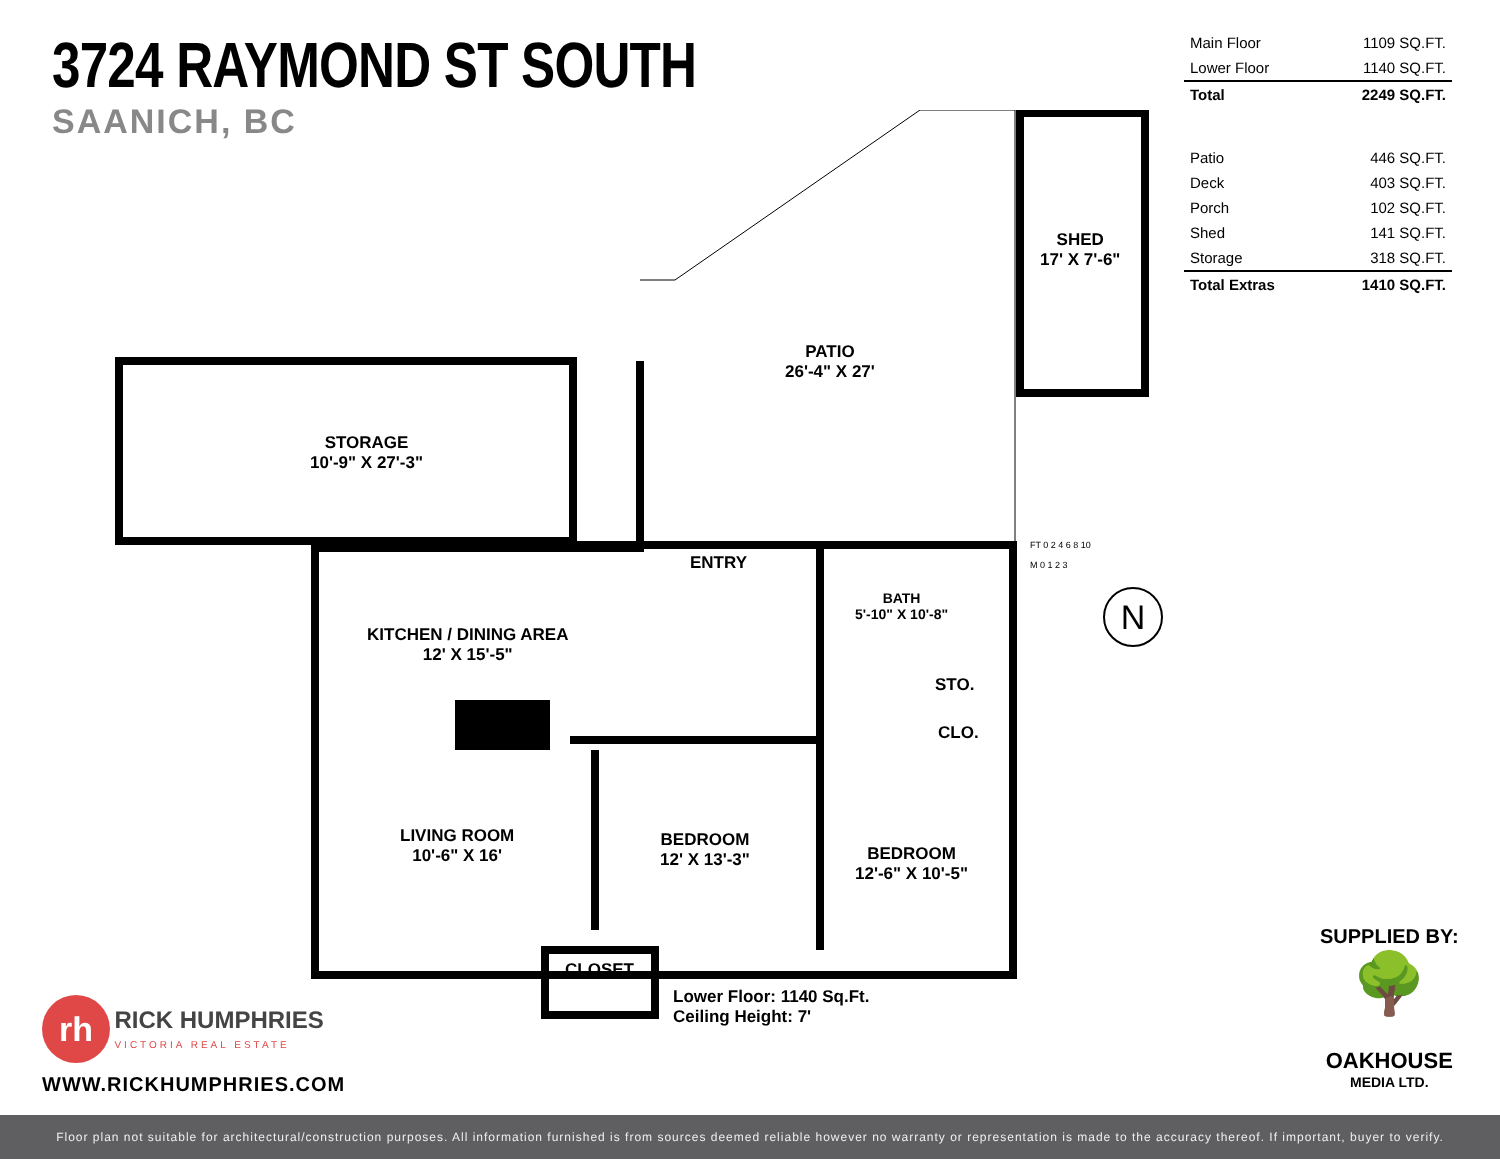3724 RAYMOND ST SOUTH
SAANICH, BC
| Main Floor | 1109 SQ.FT. |
| Lower Floor | 1140 SQ.FT. |
| Total | 2249 SQ.FT. |
| Patio | 446 SQ.FT. |
| Deck | 403 SQ.FT. |
| Porch | 102 SQ.FT. |
| Shed | 141 SQ.FT. |
| Storage | 318 SQ.FT. |
| Total Extras | 1410 SQ.FT. |
SHED
17' X 7'-6"
PATIO
26'-4" X 27'
STORAGE
10'-9" X 27'-3"
ENTRY
BATH
5'-10" X 10'-8"
KITCHEN / DINING AREA
12' X 15'-5"
STO.
CLO.
LIVING ROOM
10'-6" X 16'
BEDROOM
12' X 13'-3"
BEDROOM
12'-6" X 10'-5"
CLOSET
Lower Floor: 1140 Sq.Ft.
Ceiling Height: 7'
FT 0 2 4 6 8 10
M 0 1 2 3
N
rh RICK HUMPHRIES
VICTORIA REAL ESTATE
WWW.RICKHUMPHRIES.COM
SUPPLIED BY:
🌳
OAKHOUSE
MEDIA LTD.
Floor plan not suitable for architectural/construction purposes. All information furnished is from sources deemed reliable however no warranty or representation is made to the accuracy thereof. If important, buyer to verify.